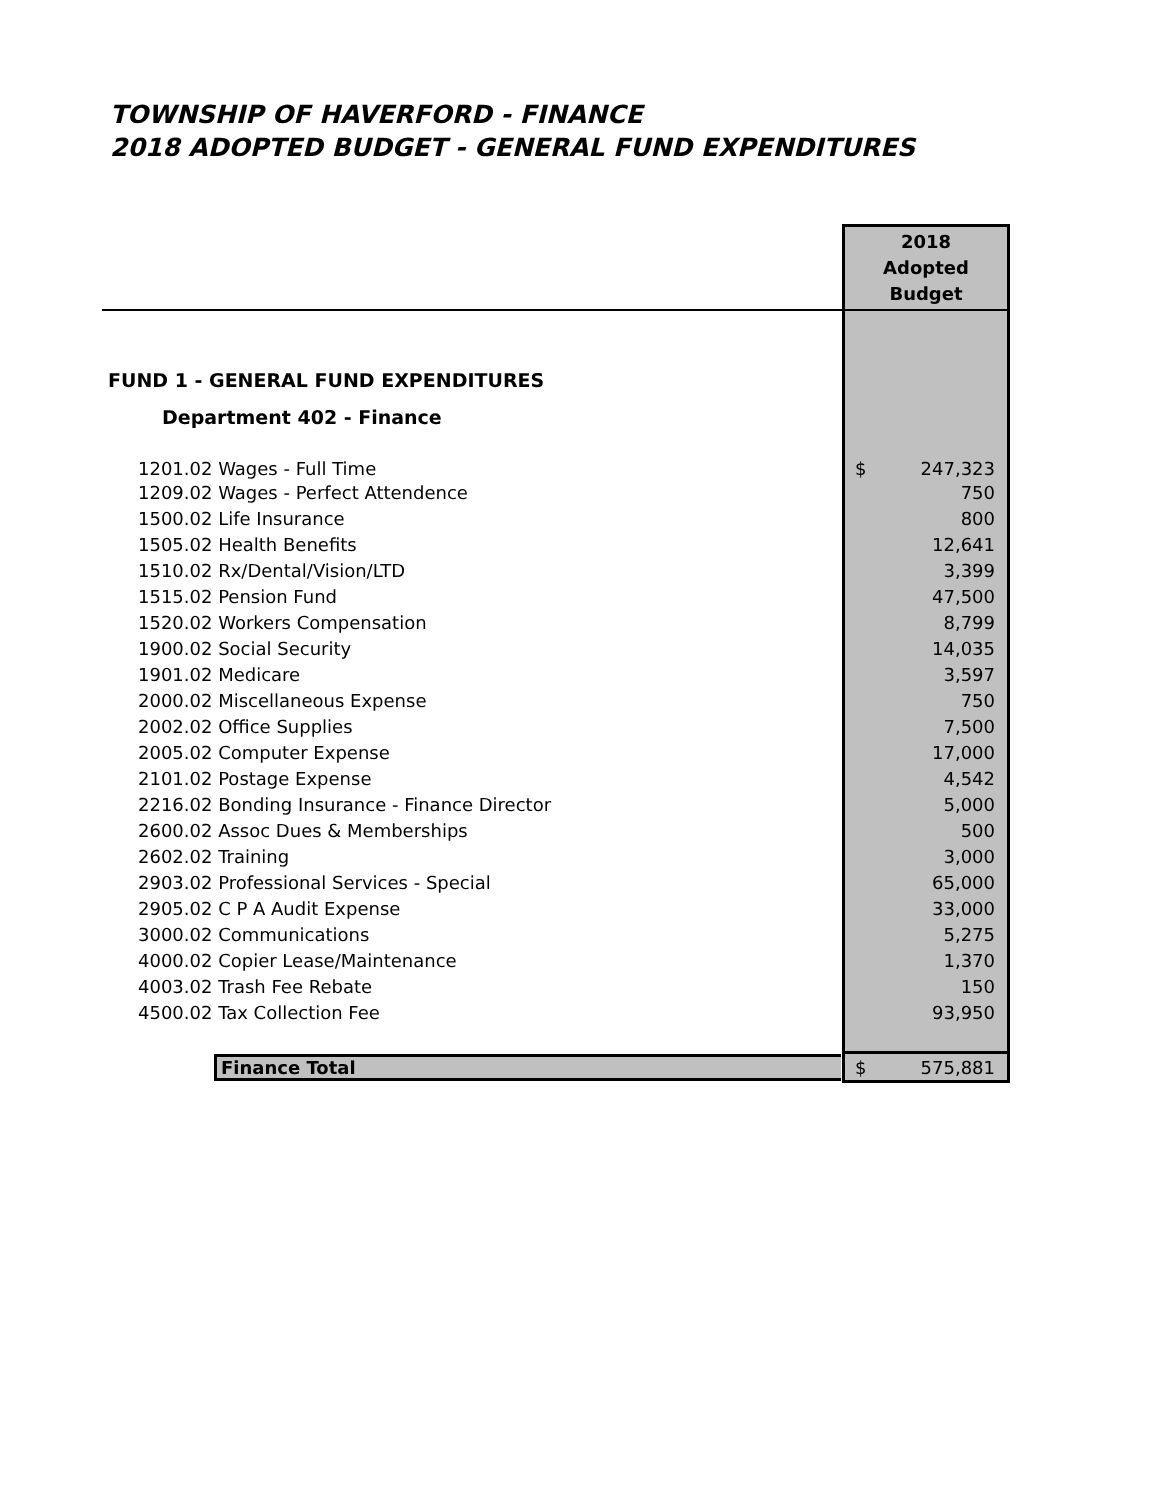TOWNSHIP OF HAVERFORD - FINANCE
2018 ADOPTED BUDGET - GENERAL FUND EXPENDITURES
| | 2018 Adopted Budget |
| --- | --- |
| FUND 1 - GENERAL FUND EXPENDITURES | |
| Department 402 - Finance | |
| 1201.02 Wages - Full Time | $ 247,323 |
| 1209.02 Wages - Perfect Attendence | 750 |
| 1500.02 Life Insurance | 800 |
| 1505.02 Health Benefits | 12,641 |
| 1510.02 Rx/Dental/Vision/LTD | 3,399 |
| 1515.02 Pension Fund | 47,500 |
| 1520.02 Workers Compensation | 8,799 |
| 1900.02 Social Security | 14,035 |
| 1901.02 Medicare | 3,597 |
| 2000.02 Miscellaneous Expense | 750 |
| 2002.02 Office Supplies | 7,500 |
| 2005.02 Computer Expense | 17,000 |
| 2101.02 Postage Expense | 4,542 |
| 2216.02 Bonding Insurance - Finance Director | 5,000 |
| 2600.02 Assoc Dues & Memberships | 500 |
| 2602.02 Training | 3,000 |
| 2903.02 Professional Services - Special | 65,000 |
| 2905.02 C P A Audit Expense | 33,000 |
| 3000.02 Communications | 5,275 |
| 4000.02 Copier Lease/Maintenance | 1,370 |
| 4003.02 Trash Fee Rebate | 150 |
| 4500.02 Tax Collection Fee | 93,950 |
| Finance Total | $ 575,881 |